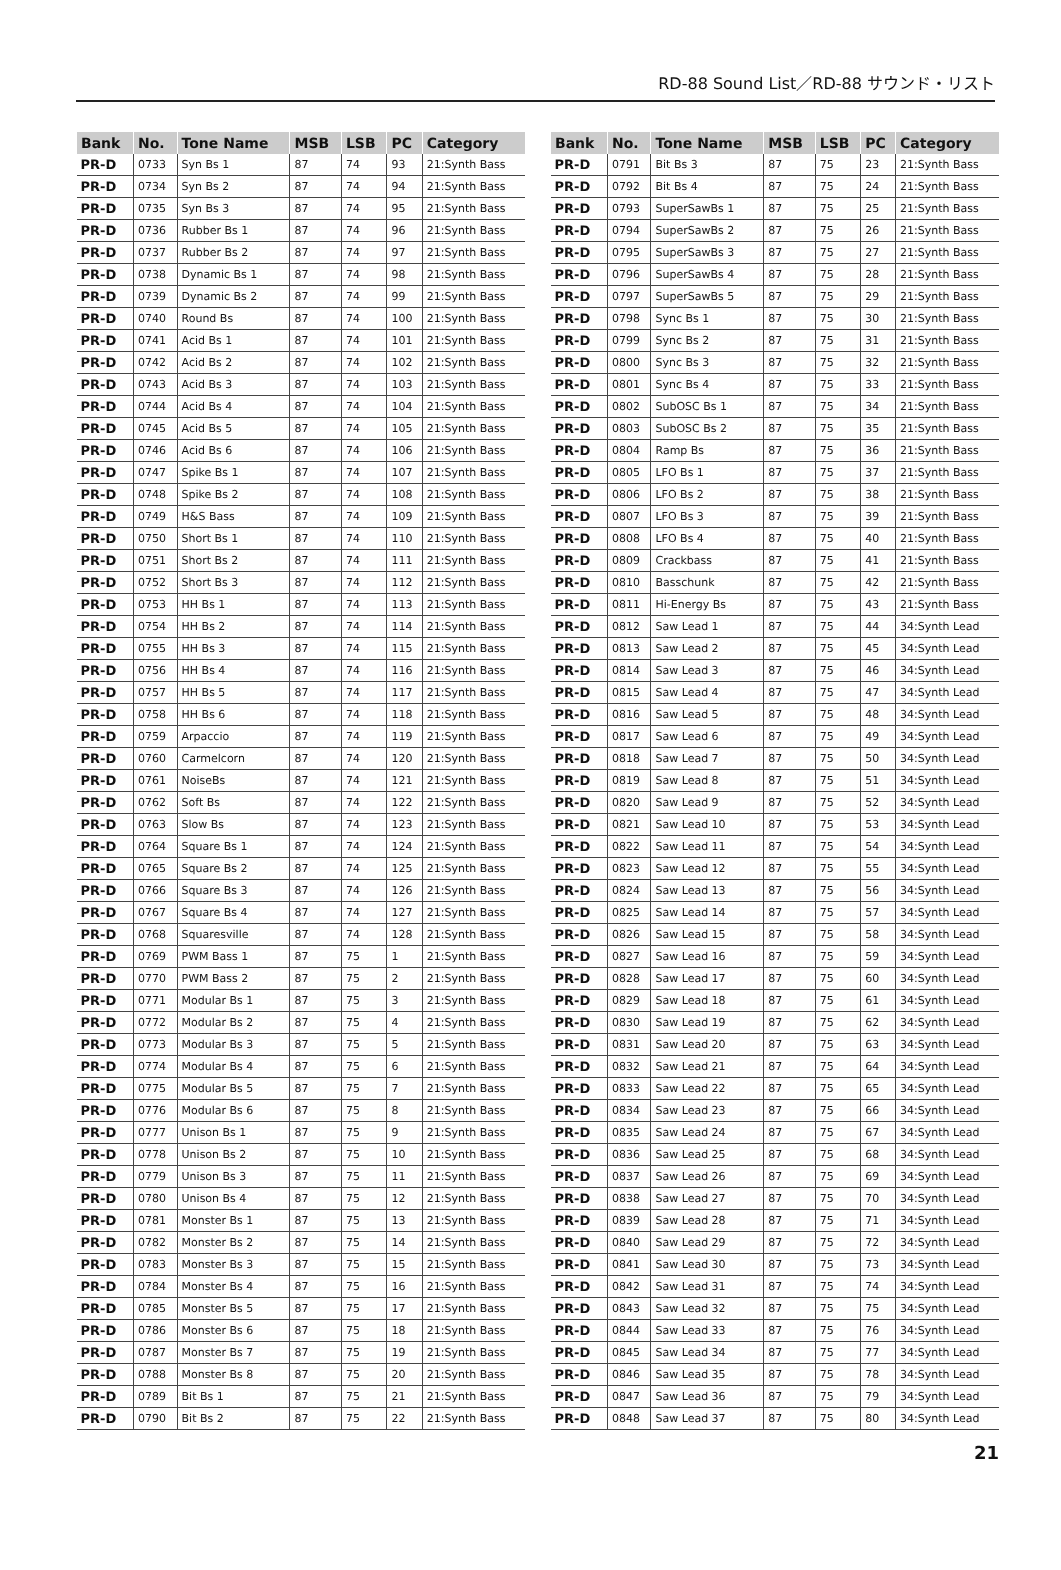RD-88 Sound List／RD-88 サウンド・リスト
| Bank | No. | Tone Name | MSB | LSB | PC | Category |
| --- | --- | --- | --- | --- | --- | --- |
| PR-D | 0733 | Syn Bs 1 | 87 | 74 | 93 | 21:Synth Bass |
| PR-D | 0734 | Syn Bs 2 | 87 | 74 | 94 | 21:Synth Bass |
| PR-D | 0735 | Syn Bs 3 | 87 | 74 | 95 | 21:Synth Bass |
| PR-D | 0736 | Rubber Bs 1 | 87 | 74 | 96 | 21:Synth Bass |
| PR-D | 0737 | Rubber Bs 2 | 87 | 74 | 97 | 21:Synth Bass |
| PR-D | 0738 | Dynamic Bs 1 | 87 | 74 | 98 | 21:Synth Bass |
| PR-D | 0739 | Dynamic Bs 2 | 87 | 74 | 99 | 21:Synth Bass |
| PR-D | 0740 | Round Bs | 87 | 74 | 100 | 21:Synth Bass |
| PR-D | 0741 | Acid Bs 1 | 87 | 74 | 101 | 21:Synth Bass |
| PR-D | 0742 | Acid Bs 2 | 87 | 74 | 102 | 21:Synth Bass |
| PR-D | 0743 | Acid Bs 3 | 87 | 74 | 103 | 21:Synth Bass |
| PR-D | 0744 | Acid Bs 4 | 87 | 74 | 104 | 21:Synth Bass |
| PR-D | 0745 | Acid Bs 5 | 87 | 74 | 105 | 21:Synth Bass |
| PR-D | 0746 | Acid Bs 6 | 87 | 74 | 106 | 21:Synth Bass |
| PR-D | 0747 | Spike Bs 1 | 87 | 74 | 107 | 21:Synth Bass |
| PR-D | 0748 | Spike Bs 2 | 87 | 74 | 108 | 21:Synth Bass |
| PR-D | 0749 | H&S Bass | 87 | 74 | 109 | 21:Synth Bass |
| PR-D | 0750 | Short Bs 1 | 87 | 74 | 110 | 21:Synth Bass |
| PR-D | 0751 | Short Bs 2 | 87 | 74 | 111 | 21:Synth Bass |
| PR-D | 0752 | Short Bs 3 | 87 | 74 | 112 | 21:Synth Bass |
| PR-D | 0753 | HH Bs 1 | 87 | 74 | 113 | 21:Synth Bass |
| PR-D | 0754 | HH Bs 2 | 87 | 74 | 114 | 21:Synth Bass |
| PR-D | 0755 | HH Bs 3 | 87 | 74 | 115 | 21:Synth Bass |
| PR-D | 0756 | HH Bs 4 | 87 | 74 | 116 | 21:Synth Bass |
| PR-D | 0757 | HH Bs 5 | 87 | 74 | 117 | 21:Synth Bass |
| PR-D | 0758 | HH Bs 6 | 87 | 74 | 118 | 21:Synth Bass |
| PR-D | 0759 | Arpaccio | 87 | 74 | 119 | 21:Synth Bass |
| PR-D | 0760 | Carmelcorn | 87 | 74 | 120 | 21:Synth Bass |
| PR-D | 0761 | NoiseBs | 87 | 74 | 121 | 21:Synth Bass |
| PR-D | 0762 | Soft Bs | 87 | 74 | 122 | 21:Synth Bass |
| PR-D | 0763 | Slow Bs | 87 | 74 | 123 | 21:Synth Bass |
| PR-D | 0764 | Square Bs 1 | 87 | 74 | 124 | 21:Synth Bass |
| PR-D | 0765 | Square Bs 2 | 87 | 74 | 125 | 21:Synth Bass |
| PR-D | 0766 | Square Bs 3 | 87 | 74 | 126 | 21:Synth Bass |
| PR-D | 0767 | Square Bs 4 | 87 | 74 | 127 | 21:Synth Bass |
| PR-D | 0768 | Squaresville | 87 | 74 | 128 | 21:Synth Bass |
| PR-D | 0769 | PWM Bass 1 | 87 | 75 | 1 | 21:Synth Bass |
| PR-D | 0770 | PWM Bass 2 | 87 | 75 | 2 | 21:Synth Bass |
| PR-D | 0771 | Modular Bs 1 | 87 | 75 | 3 | 21:Synth Bass |
| PR-D | 0772 | Modular Bs 2 | 87 | 75 | 4 | 21:Synth Bass |
| PR-D | 0773 | Modular Bs 3 | 87 | 75 | 5 | 21:Synth Bass |
| PR-D | 0774 | Modular Bs 4 | 87 | 75 | 6 | 21:Synth Bass |
| PR-D | 0775 | Modular Bs 5 | 87 | 75 | 7 | 21:Synth Bass |
| PR-D | 0776 | Modular Bs 6 | 87 | 75 | 8 | 21:Synth Bass |
| PR-D | 0777 | Unison Bs 1 | 87 | 75 | 9 | 21:Synth Bass |
| PR-D | 0778 | Unison Bs 2 | 87 | 75 | 10 | 21:Synth Bass |
| PR-D | 0779 | Unison Bs 3 | 87 | 75 | 11 | 21:Synth Bass |
| PR-D | 0780 | Unison Bs 4 | 87 | 75 | 12 | 21:Synth Bass |
| PR-D | 0781 | Monster Bs 1 | 87 | 75 | 13 | 21:Synth Bass |
| PR-D | 0782 | Monster Bs 2 | 87 | 75 | 14 | 21:Synth Bass |
| PR-D | 0783 | Monster Bs 3 | 87 | 75 | 15 | 21:Synth Bass |
| PR-D | 0784 | Monster Bs 4 | 87 | 75 | 16 | 21:Synth Bass |
| PR-D | 0785 | Monster Bs 5 | 87 | 75 | 17 | 21:Synth Bass |
| PR-D | 0786 | Monster Bs 6 | 87 | 75 | 18 | 21:Synth Bass |
| PR-D | 0787 | Monster Bs 7 | 87 | 75 | 19 | 21:Synth Bass |
| PR-D | 0788 | Monster Bs 8 | 87 | 75 | 20 | 21:Synth Bass |
| PR-D | 0789 | Bit Bs 1 | 87 | 75 | 21 | 21:Synth Bass |
| PR-D | 0790 | Bit Bs 2 | 87 | 75 | 22 | 21:Synth Bass |
| Bank | No. | Tone Name | MSB | LSB | PC | Category |
| --- | --- | --- | --- | --- | --- | --- |
| PR-D | 0791 | Bit Bs 3 | 87 | 75 | 23 | 21:Synth Bass |
| PR-D | 0792 | Bit Bs 4 | 87 | 75 | 24 | 21:Synth Bass |
| PR-D | 0793 | SuperSawBs 1 | 87 | 75 | 25 | 21:Synth Bass |
| PR-D | 0794 | SuperSawBs 2 | 87 | 75 | 26 | 21:Synth Bass |
| PR-D | 0795 | SuperSawBs 3 | 87 | 75 | 27 | 21:Synth Bass |
| PR-D | 0796 | SuperSawBs 4 | 87 | 75 | 28 | 21:Synth Bass |
| PR-D | 0797 | SuperSawBs 5 | 87 | 75 | 29 | 21:Synth Bass |
| PR-D | 0798 | Sync Bs 1 | 87 | 75 | 30 | 21:Synth Bass |
| PR-D | 0799 | Sync Bs 2 | 87 | 75 | 31 | 21:Synth Bass |
| PR-D | 0800 | Sync Bs 3 | 87 | 75 | 32 | 21:Synth Bass |
| PR-D | 0801 | Sync Bs 4 | 87 | 75 | 33 | 21:Synth Bass |
| PR-D | 0802 | SubOSC Bs 1 | 87 | 75 | 34 | 21:Synth Bass |
| PR-D | 0803 | SubOSC Bs 2 | 87 | 75 | 35 | 21:Synth Bass |
| PR-D | 0804 | Ramp Bs | 87 | 75 | 36 | 21:Synth Bass |
| PR-D | 0805 | LFO Bs 1 | 87 | 75 | 37 | 21:Synth Bass |
| PR-D | 0806 | LFO Bs 2 | 87 | 75 | 38 | 21:Synth Bass |
| PR-D | 0807 | LFO Bs 3 | 87 | 75 | 39 | 21:Synth Bass |
| PR-D | 0808 | LFO Bs 4 | 87 | 75 | 40 | 21:Synth Bass |
| PR-D | 0809 | Crackbass | 87 | 75 | 41 | 21:Synth Bass |
| PR-D | 0810 | Basschunk | 87 | 75 | 42 | 21:Synth Bass |
| PR-D | 0811 | Hi-Energy Bs | 87 | 75 | 43 | 21:Synth Bass |
| PR-D | 0812 | Saw Lead 1 | 87 | 75 | 44 | 34:Synth Lead |
| PR-D | 0813 | Saw Lead 2 | 87 | 75 | 45 | 34:Synth Lead |
| PR-D | 0814 | Saw Lead 3 | 87 | 75 | 46 | 34:Synth Lead |
| PR-D | 0815 | Saw Lead 4 | 87 | 75 | 47 | 34:Synth Lead |
| PR-D | 0816 | Saw Lead 5 | 87 | 75 | 48 | 34:Synth Lead |
| PR-D | 0817 | Saw Lead 6 | 87 | 75 | 49 | 34:Synth Lead |
| PR-D | 0818 | Saw Lead 7 | 87 | 75 | 50 | 34:Synth Lead |
| PR-D | 0819 | Saw Lead 8 | 87 | 75 | 51 | 34:Synth Lead |
| PR-D | 0820 | Saw Lead 9 | 87 | 75 | 52 | 34:Synth Lead |
| PR-D | 0821 | Saw Lead 10 | 87 | 75 | 53 | 34:Synth Lead |
| PR-D | 0822 | Saw Lead 11 | 87 | 75 | 54 | 34:Synth Lead |
| PR-D | 0823 | Saw Lead 12 | 87 | 75 | 55 | 34:Synth Lead |
| PR-D | 0824 | Saw Lead 13 | 87 | 75 | 56 | 34:Synth Lead |
| PR-D | 0825 | Saw Lead 14 | 87 | 75 | 57 | 34:Synth Lead |
| PR-D | 0826 | Saw Lead 15 | 87 | 75 | 58 | 34:Synth Lead |
| PR-D | 0827 | Saw Lead 16 | 87 | 75 | 59 | 34:Synth Lead |
| PR-D | 0828 | Saw Lead 17 | 87 | 75 | 60 | 34:Synth Lead |
| PR-D | 0829 | Saw Lead 18 | 87 | 75 | 61 | 34:Synth Lead |
| PR-D | 0830 | Saw Lead 19 | 87 | 75 | 62 | 34:Synth Lead |
| PR-D | 0831 | Saw Lead 20 | 87 | 75 | 63 | 34:Synth Lead |
| PR-D | 0832 | Saw Lead 21 | 87 | 75 | 64 | 34:Synth Lead |
| PR-D | 0833 | Saw Lead 22 | 87 | 75 | 65 | 34:Synth Lead |
| PR-D | 0834 | Saw Lead 23 | 87 | 75 | 66 | 34:Synth Lead |
| PR-D | 0835 | Saw Lead 24 | 87 | 75 | 67 | 34:Synth Lead |
| PR-D | 0836 | Saw Lead 25 | 87 | 75 | 68 | 34:Synth Lead |
| PR-D | 0837 | Saw Lead 26 | 87 | 75 | 69 | 34:Synth Lead |
| PR-D | 0838 | Saw Lead 27 | 87 | 75 | 70 | 34:Synth Lead |
| PR-D | 0839 | Saw Lead 28 | 87 | 75 | 71 | 34:Synth Lead |
| PR-D | 0840 | Saw Lead 29 | 87 | 75 | 72 | 34:Synth Lead |
| PR-D | 0841 | Saw Lead 30 | 87 | 75 | 73 | 34:Synth Lead |
| PR-D | 0842 | Saw Lead 31 | 87 | 75 | 74 | 34:Synth Lead |
| PR-D | 0843 | Saw Lead 32 | 87 | 75 | 75 | 34:Synth Lead |
| PR-D | 0844 | Saw Lead 33 | 87 | 75 | 76 | 34:Synth Lead |
| PR-D | 0845 | Saw Lead 34 | 87 | 75 | 77 | 34:Synth Lead |
| PR-D | 0846 | Saw Lead 35 | 87 | 75 | 78 | 34:Synth Lead |
| PR-D | 0847 | Saw Lead 36 | 87 | 75 | 79 | 34:Synth Lead |
| PR-D | 0848 | Saw Lead 37 | 87 | 75 | 80 | 34:Synth Lead |
21